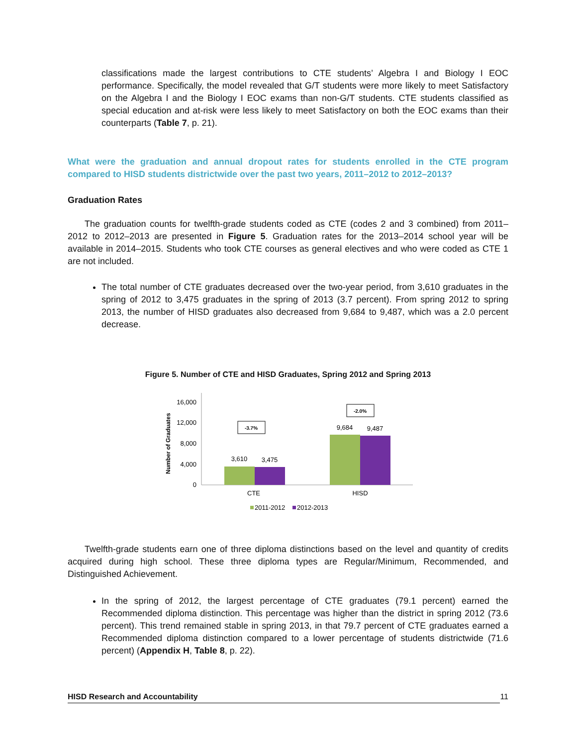classifications made the largest contributions to CTE students’ Algebra I and Biology I EOC performance. Specifically, the model revealed that G/T students were more likely to meet Satisfactory on the Algebra I and the Biology I EOC exams than non-G/T students. CTE students classified as special education and at-risk were less likely to meet Satisfactory on both the EOC exams than their counterparts (Table 7, p. 21).
What were the graduation and annual dropout rates for students enrolled in the CTE program compared to HISD students districtwide over the past two years, 2011–2012 to 2012–2013?
Graduation Rates
The graduation counts for twelfth-grade students coded as CTE (codes 2 and 3 combined) from 2011–2012 to 2012–2013 are presented in Figure 5. Graduation rates for the 2013–2014 school year will be available in 2014–2015. Students who took CTE courses as general electives and who were coded as CTE 1 are not included.
The total number of CTE graduates decreased over the two-year period, from 3,610 graduates in the spring of 2012 to 3,475 graduates in the spring of 2013 (3.7 percent). From spring 2012 to spring 2013, the number of HISD graduates also decreased from 9,684 to 9,487, which was a 2.0 percent decrease.
Figure 5. Number of CTE and HISD Graduates, Spring 2012 and Spring 2013
Number of Graduates
16,000
12,000
8,000
4,000
0
3,610
3,475
9,684
9,487
-3.7%
-2.0%
CTE
HISD
2011-2012
2012-2013
Twelfth-grade students earn one of three diploma distinctions based on the level and quantity of credits acquired during high school. These three diploma types are Regular/Minimum, Recommended, and Distinguished Achievement.
In the spring of 2012, the largest percentage of CTE graduates (79.1 percent) earned the Recommended diploma distinction. This percentage was higher than the district in spring 2012 (73.6 percent). This trend remained stable in spring 2013, in that 79.7 percent of CTE graduates earned a Recommended diploma distinction compared to a lower percentage of students districtwide (71.6 percent) (Appendix H, Table 8, p. 22).
HISD Research and Accountability 11